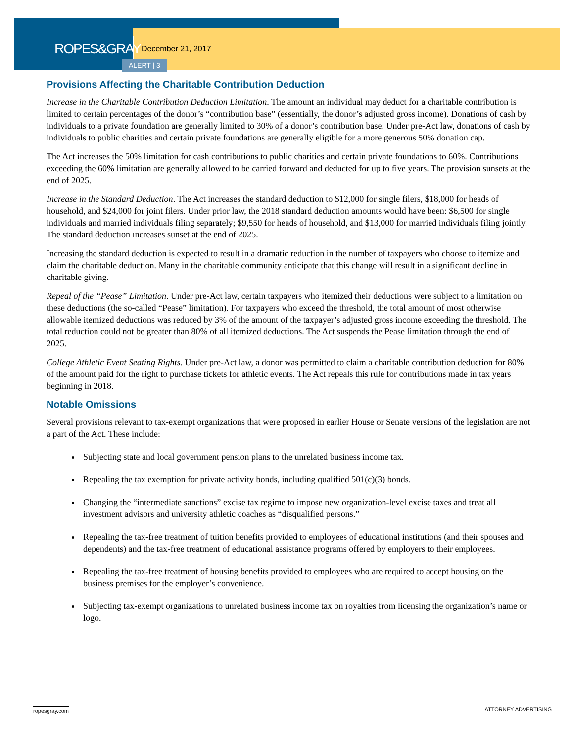ROPES&GRAY
December 21, 2017
ALERT | 3
Provisions Affecting the Charitable Contribution Deduction
Increase in the Charitable Contribution Deduction Limitation. The amount an individual may deduct for a charitable contribution is limited to certain percentages of the donor’s “contribution base” (essentially, the donor’s adjusted gross income). Donations of cash by individuals to a private foundation are generally limited to 30% of a donor’s contribution base. Under pre-Act law, donations of cash by individuals to public charities and certain private foundations are generally eligible for a more generous 50% donation cap.
The Act increases the 50% limitation for cash contributions to public charities and certain private foundations to 60%. Contributions exceeding the 60% limitation are generally allowed to be carried forward and deducted for up to five years. The provision sunsets at the end of 2025.
Increase in the Standard Deduction. The Act increases the standard deduction to $12,000 for single filers, $18,000 for heads of household, and $24,000 for joint filers. Under prior law, the 2018 standard deduction amounts would have been: $6,500 for single individuals and married individuals filing separately; $9,550 for heads of household, and $13,000 for married individuals filing jointly. The standard deduction increases sunset at the end of 2025.
Increasing the standard deduction is expected to result in a dramatic reduction in the number of taxpayers who choose to itemize and claim the charitable deduction. Many in the charitable community anticipate that this change will result in a significant decline in charitable giving.
Repeal of the “Pease” Limitation. Under pre-Act law, certain taxpayers who itemized their deductions were subject to a limitation on these deductions (the so-called “Pease” limitation). For taxpayers who exceed the threshold, the total amount of most otherwise allowable itemized deductions was reduced by 3% of the amount of the taxpayer’s adjusted gross income exceeding the threshold. The total reduction could not be greater than 80% of all itemized deductions. The Act suspends the Pease limitation through the end of 2025.
College Athletic Event Seating Rights. Under pre-Act law, a donor was permitted to claim a charitable contribution deduction for 80% of the amount paid for the right to purchase tickets for athletic events. The Act repeals this rule for contributions made in tax years beginning in 2018.
Notable Omissions
Several provisions relevant to tax-exempt organizations that were proposed in earlier House or Senate versions of the legislation are not a part of the Act. These include:
Subjecting state and local government pension plans to the unrelated business income tax.
Repealing the tax exemption for private activity bonds, including qualified 501(c)(3) bonds.
Changing the “intermediate sanctions” excise tax regime to impose new organization-level excise taxes and treat all investment advisors and university athletic coaches as “disqualified persons.”
Repealing the tax-free treatment of tuition benefits provided to employees of educational institutions (and their spouses and dependents) and the tax-free treatment of educational assistance programs offered by employers to their employees.
Repealing the tax-free treatment of housing benefits provided to employees who are required to accept housing on the business premises for the employer’s convenience.
Subjecting tax-exempt organizations to unrelated business income tax on royalties from licensing the organization’s name or logo.
ropesgray.com ATTORNEY ADVERTISING